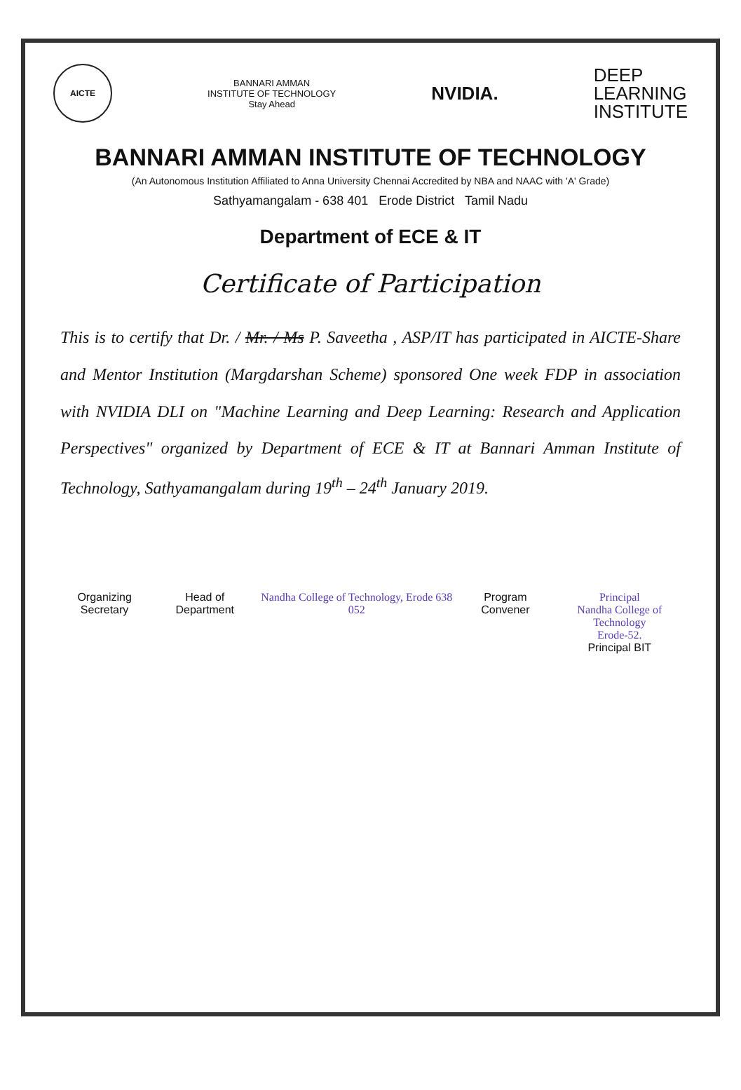AICTE
BANNARI AMMAN
INSTITUTE OF TECHNOLOGY
Stay Ahead
NVIDIA.
DEEP
LEARNING
INSTITUTE
BANNARI AMMAN INSTITUTE OF TECHNOLOGY
(An Autonomous Institution Affiliated to Anna University Chennai Accredited by NBA and NAAC with 'A' Grade)
Sathyamangalam - 638 401 Erode District Tamil Nadu
Department of ECE & IT
Certificate of Participation
This is to certify that Dr. / Mr. / Ms P. Saveetha , ASP/IT has participated in AICTE-Share and Mentor Institution (Margdarshan Scheme) sponsored One week FDP in association with NVIDIA DLI on "Machine Learning and Deep Learning: Research and Application Perspectives" organized by Department of ECE & IT at Bannari Amman Institute of Technology, Sathyamangalam during 19<sup>th</sup> – 24<sup>th</sup> January 2019.
Organizing Secretary Head of Department Nandha College of Technology, Erode 638 052
Program Convener Principal
Nandha College of Technology
Erode-52.
Principal BIT